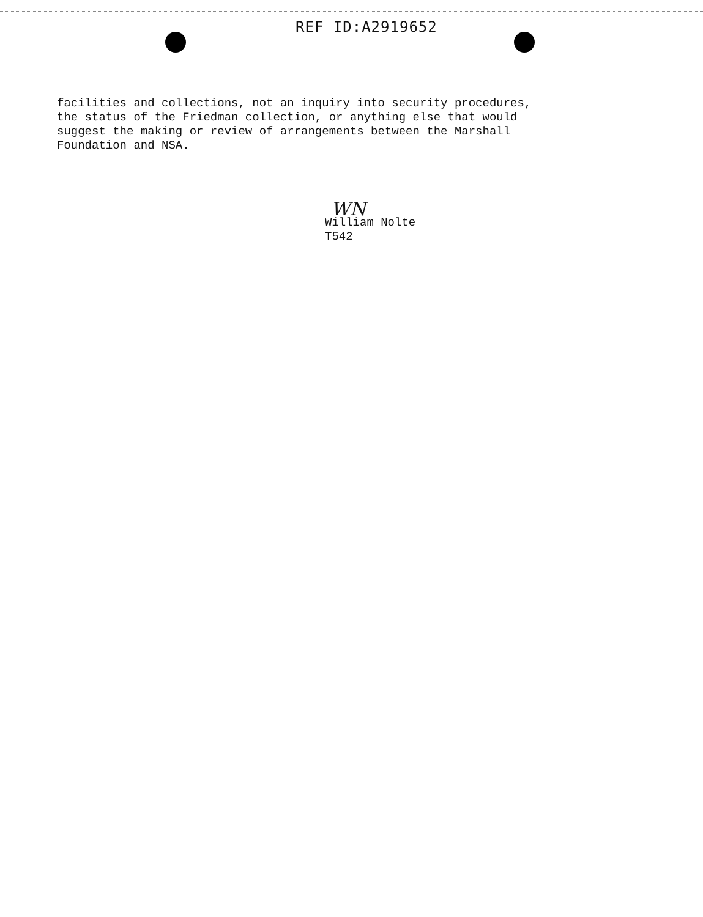REF ID:A2919652
facilities and collections, not an inquiry into security procedures,
the status of the Friedman collection, or anything else that would
suggest the making or review of arrangements between the Marshall
Foundation and NSA.
WN
William Nolte
T542